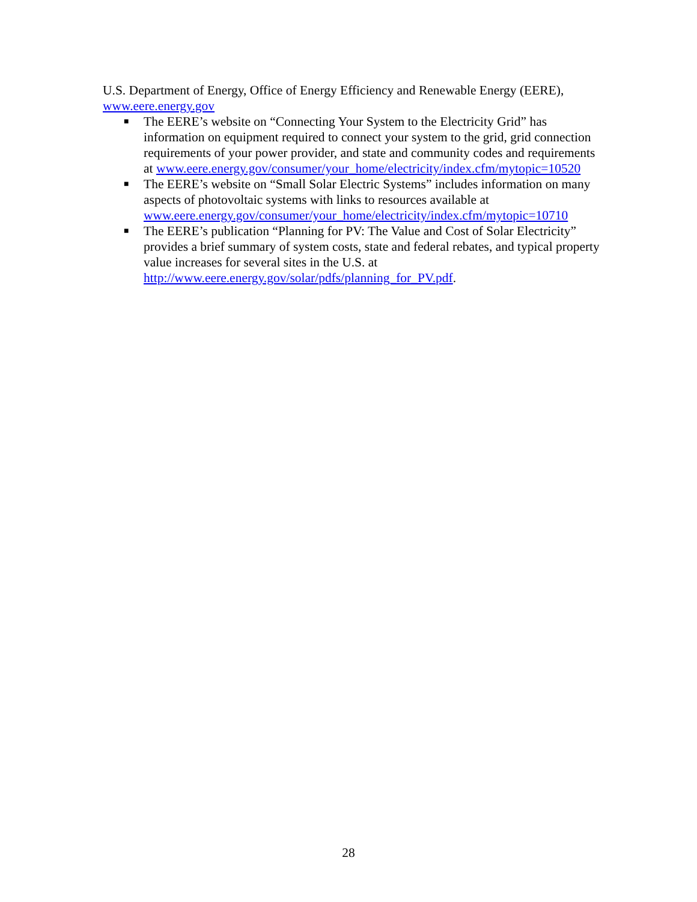U.S. Department of Energy, Office of Energy Efficiency and Renewable Energy (EERE), www.eere.energy.gov
■ The EERE’s website on “Connecting Your System to the Electricity Grid” has information on equipment required to connect your system to the grid, grid connection requirements of your power provider, and state and community codes and requirements at www.eere.energy.gov/consumer/your_home/electricity/index.cfm/mytopic=10520
■ The EERE’s website on “Small Solar Electric Systems” includes information on many aspects of photovoltaic systems with links to resources available at www.eere.energy.gov/consumer/your_home/electricity/index.cfm/mytopic=10710
■ The EERE’s publication “Planning for PV: The Value and Cost of Solar Electricity” provides a brief summary of system costs, state and federal rebates, and typical property value increases for several sites in the U.S. at http://www.eere.energy.gov/solar/pdfs/planning_for_PV.pdf.
28